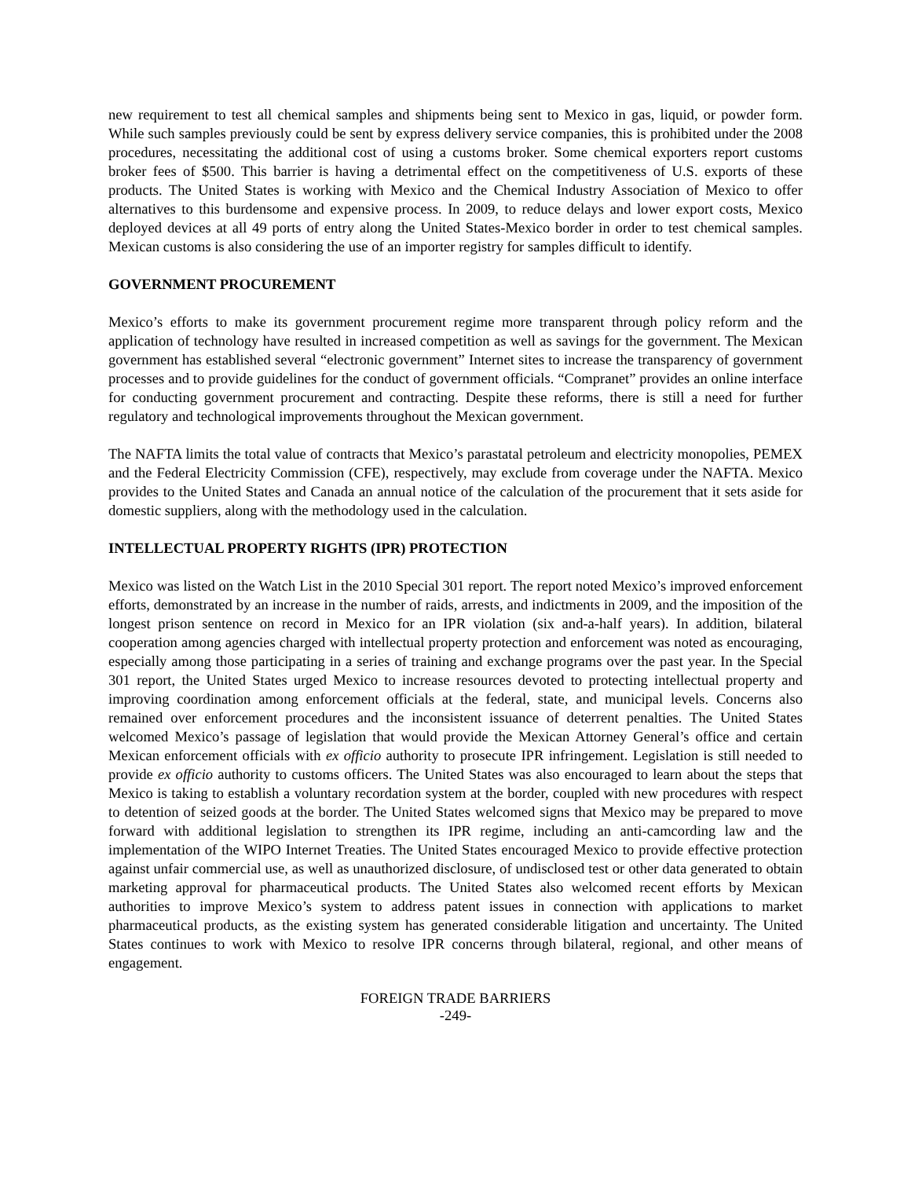new requirement to test all chemical samples and shipments being sent to Mexico in gas, liquid, or powder form. While such samples previously could be sent by express delivery service companies, this is prohibited under the 2008 procedures, necessitating the additional cost of using a customs broker. Some chemical exporters report customs broker fees of $500. This barrier is having a detrimental effect on the competitiveness of U.S. exports of these products. The United States is working with Mexico and the Chemical Industry Association of Mexico to offer alternatives to this burdensome and expensive process. In 2009, to reduce delays and lower export costs, Mexico deployed devices at all 49 ports of entry along the United States-Mexico border in order to test chemical samples. Mexican customs is also considering the use of an importer registry for samples difficult to identify.
GOVERNMENT PROCUREMENT
Mexico’s efforts to make its government procurement regime more transparent through policy reform and the application of technology have resulted in increased competition as well as savings for the government. The Mexican government has established several “electronic government” Internet sites to increase the transparency of government processes and to provide guidelines for the conduct of government officials. “Compranet” provides an online interface for conducting government procurement and contracting. Despite these reforms, there is still a need for further regulatory and technological improvements throughout the Mexican government.
The NAFTA limits the total value of contracts that Mexico’s parastatal petroleum and electricity monopolies, PEMEX and the Federal Electricity Commission (CFE), respectively, may exclude from coverage under the NAFTA. Mexico provides to the United States and Canada an annual notice of the calculation of the procurement that it sets aside for domestic suppliers, along with the methodology used in the calculation.
INTELLECTUAL PROPERTY RIGHTS (IPR) PROTECTION
Mexico was listed on the Watch List in the 2010 Special 301 report. The report noted Mexico’s improved enforcement efforts, demonstrated by an increase in the number of raids, arrests, and indictments in 2009, and the imposition of the longest prison sentence on record in Mexico for an IPR violation (six and-a-half years). In addition, bilateral cooperation among agencies charged with intellectual property protection and enforcement was noted as encouraging, especially among those participating in a series of training and exchange programs over the past year. In the Special 301 report, the United States urged Mexico to increase resources devoted to protecting intellectual property and improving coordination among enforcement officials at the federal, state, and municipal levels. Concerns also remained over enforcement procedures and the inconsistent issuance of deterrent penalties. The United States welcomed Mexico’s passage of legislation that would provide the Mexican Attorney General’s office and certain Mexican enforcement officials with ex officio authority to prosecute IPR infringement. Legislation is still needed to provide ex officio authority to customs officers. The United States was also encouraged to learn about the steps that Mexico is taking to establish a voluntary recordation system at the border, coupled with new procedures with respect to detention of seized goods at the border. The United States welcomed signs that Mexico may be prepared to move forward with additional legislation to strengthen its IPR regime, including an anti-camcording law and the implementation of the WIPO Internet Treaties. The United States encouraged Mexico to provide effective protection against unfair commercial use, as well as unauthorized disclosure, of undisclosed test or other data generated to obtain marketing approval for pharmaceutical products. The United States also welcomed recent efforts by Mexican authorities to improve Mexico’s system to address patent issues in connection with applications to market pharmaceutical products, as the existing system has generated considerable litigation and uncertainty. The United States continues to work with Mexico to resolve IPR concerns through bilateral, regional, and other means of engagement.
FOREIGN TRADE BARRIERS
-249-